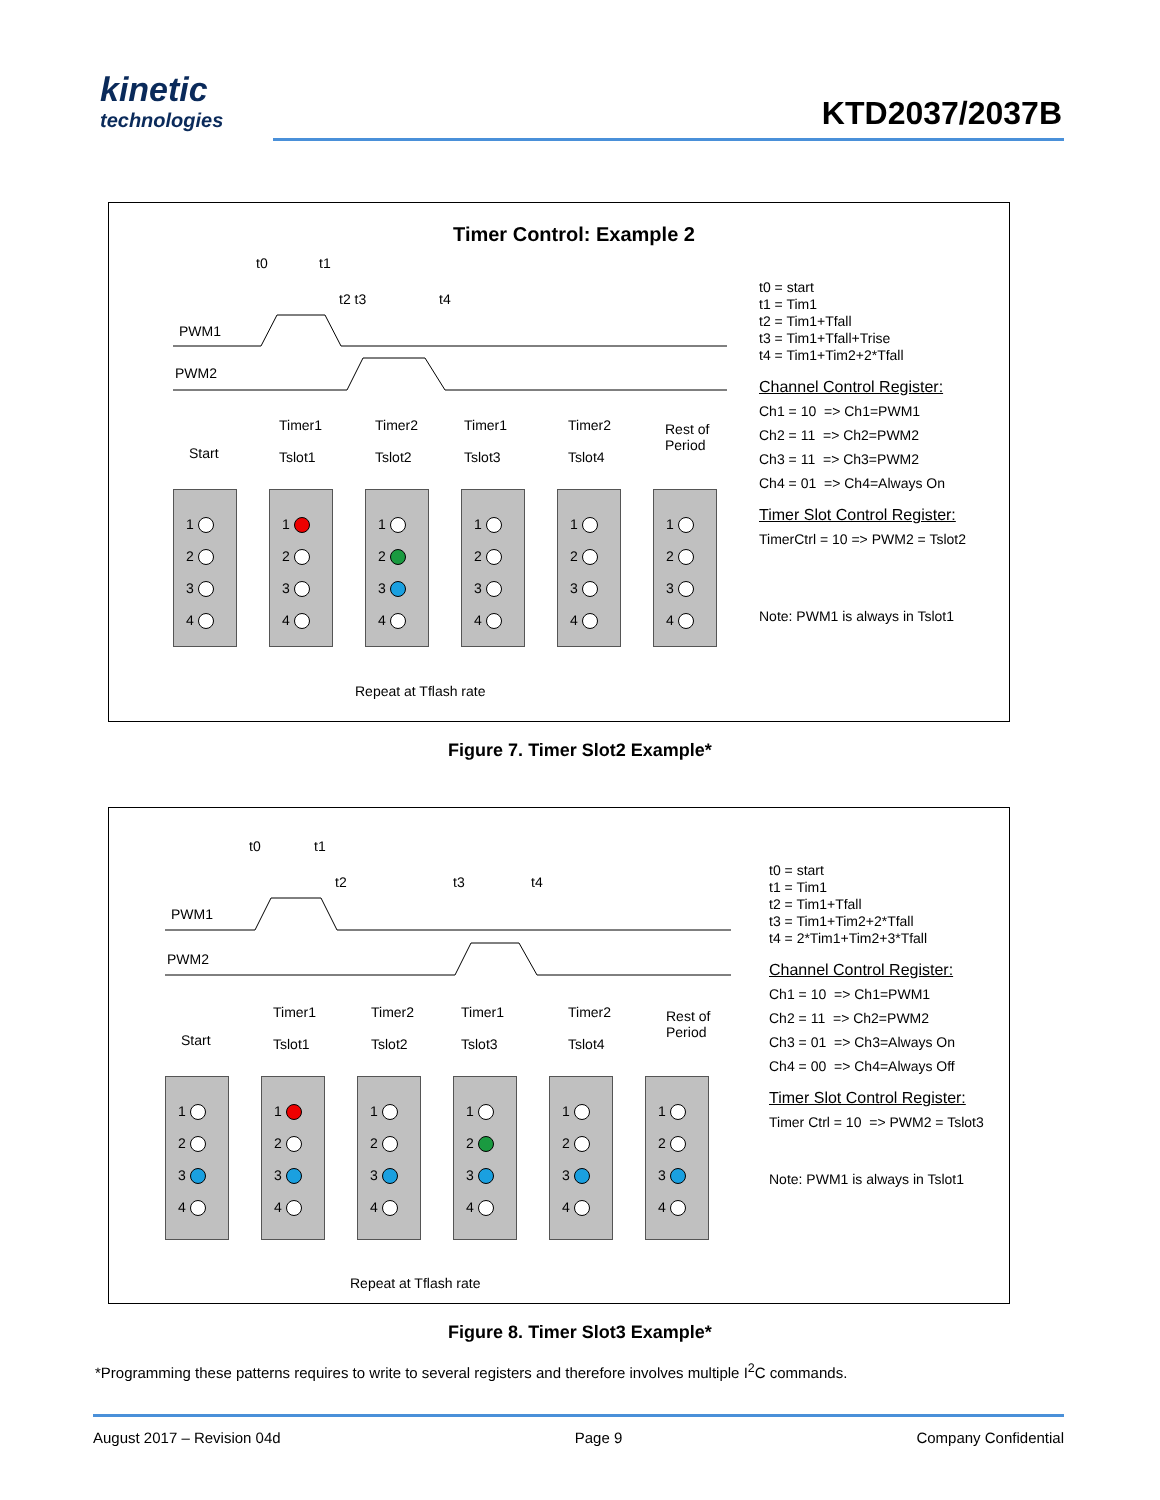kinetic
technologies
KTD2037/2037B
Timer Control: Example 2
t0 t1
t2 t3 t4
PWM1
PWM2
Start
Timer1
Tslot1
Timer2
Tslot2
Timer1
Tslot3
Timer2
Tslot4
Rest of
Period
1
2
3
4
1
2
3
4
1
2
3
4
1
2
3
4
1
2
3
4
1
2
3
4
Repeat at Tflash rate
t0 = start
t1 = Tim1
t2 = Tim1+Tfall
t3 = Tim1+Tfall+Trise
t4 = Tim1+Tim2+2*Tfall
Channel Control Register:
Ch1 = 10 => Ch1=PWM1
Ch2 = 11 => Ch2=PWM2
Ch3 = 11 => Ch3=PWM2
Ch4 = 01 => Ch4=Always On
Timer Slot Control Register:
TimerCtrl = 10 => PWM2 = Tslot2
Note: PWM1 is always in Tslot1
Figure 7. Timer Slot2 Example*
t0 t1
t2 t3 t4
PWM1
PWM2
Start
Timer1
Tslot1
Timer2
Tslot2
Timer1
Tslot3
Timer2
Tslot4
Rest of
Period
1
2
3
4
1
2
3
4
1
2
3
4
1
2
3
4
1
2
3
4
1
2
3
4
Repeat at Tflash rate
t0 = start
t1 = Tim1
t2 = Tim1+Tfall
t3 = Tim1+Tim2+2*Tfall
t4 = 2*Tim1+Tim2+3*Tfall
Channel Control Register:
Ch1 = 10 => Ch1=PWM1
Ch2 = 11 => Ch2=PWM2
Ch3 = 01 => Ch3=Always On
Ch4 = 00 => Ch4=Always Off
Timer Slot Control Register:
Timer Ctrl = 10 => PWM2 = Tslot3
Note: PWM1 is always in Tslot1
Figure 8. Timer Slot3 Example*
*Programming these patterns requires to write to several registers and therefore involves multiple I<sup>2</sup>C commands.
August 2017 – Revision 04d Page 9 Company Confidential